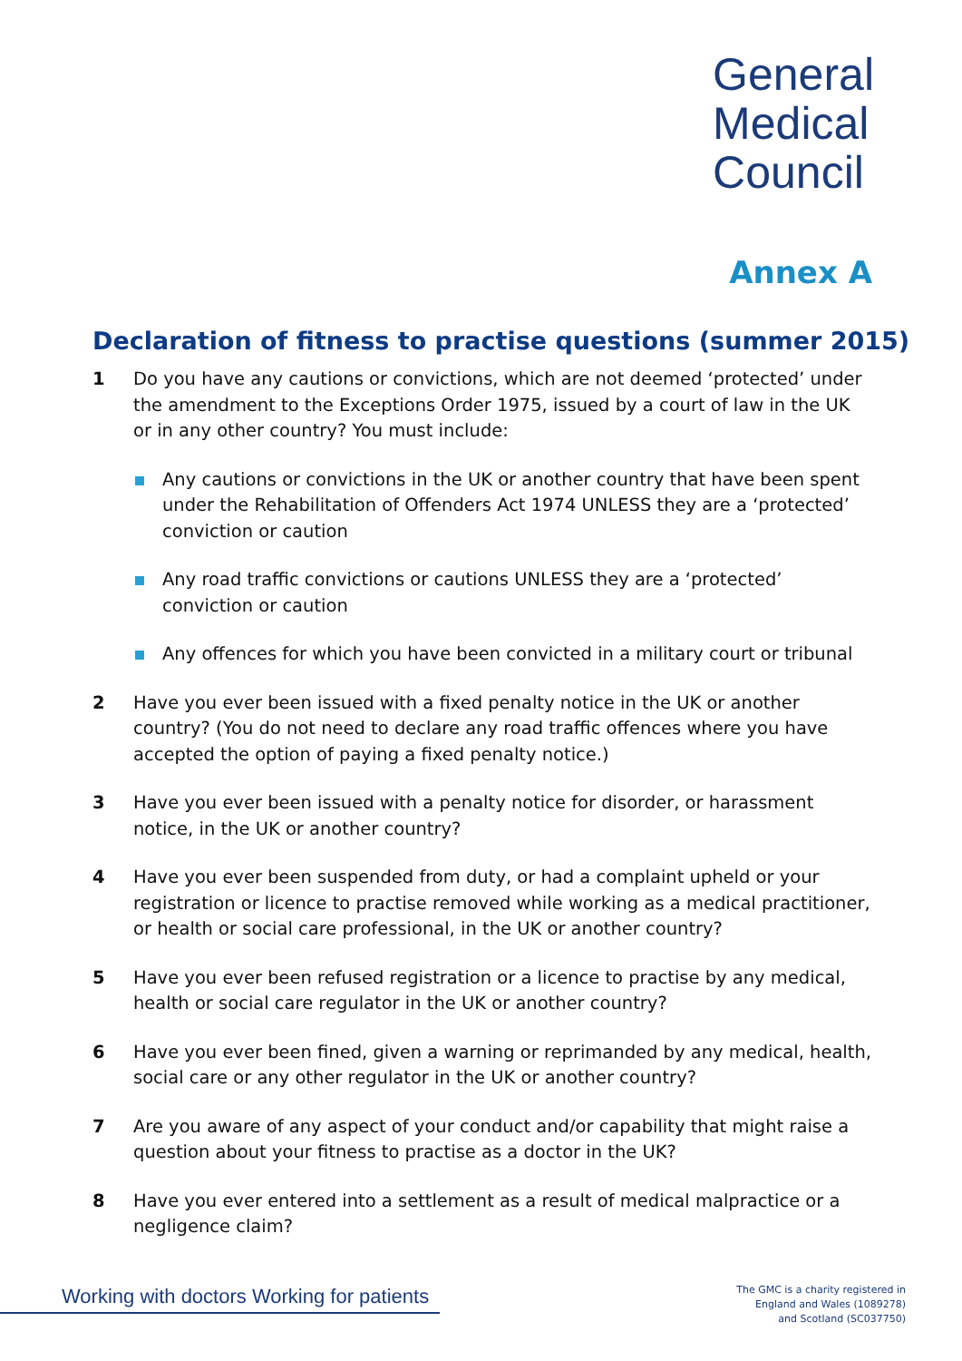General
Medical
Council
Annex A
Declaration of fitness to practise questions (summer 2015)
1 Do you have any cautions or convictions, which are not deemed ‘protected’ under the amendment to the Exceptions Order 1975, issued by a court of law in the UK or in any other country? You must include:
Any cautions or convictions in the UK or another country that have been spent under the Rehabilitation of Offenders Act 1974 UNLESS they are a ‘protected’ conviction or caution
Any road traffic convictions or cautions UNLESS they are a ‘protected’ conviction or caution
Any offences for which you have been convicted in a military court or tribunal
2 Have you ever been issued with a fixed penalty notice in the UK or another country? (You do not need to declare any road traffic offences where you have accepted the option of paying a fixed penalty notice.)
3 Have you ever been issued with a penalty notice for disorder, or harassment notice, in the UK or another country?
4 Have you ever been suspended from duty, or had a complaint upheld or your registration or licence to practise removed while working as a medical practitioner, or health or social care professional, in the UK or another country?
5 Have you ever been refused registration or a licence to practise by any medical, health or social care regulator in the UK or another country?
6 Have you ever been fined, given a warning or reprimanded by any medical, health, social care or any other regulator in the UK or another country?
7 Are you aware of any aspect of your conduct and/or capability that might raise a question about your fitness to practise as a doctor in the UK?
8 Have you ever entered into a settlement as a result of medical malpractice or a negligence claim?
Working with doctors Working for patients
The GMC is a charity registered in
England and Wales (1089278)
and Scotland (SC037750)